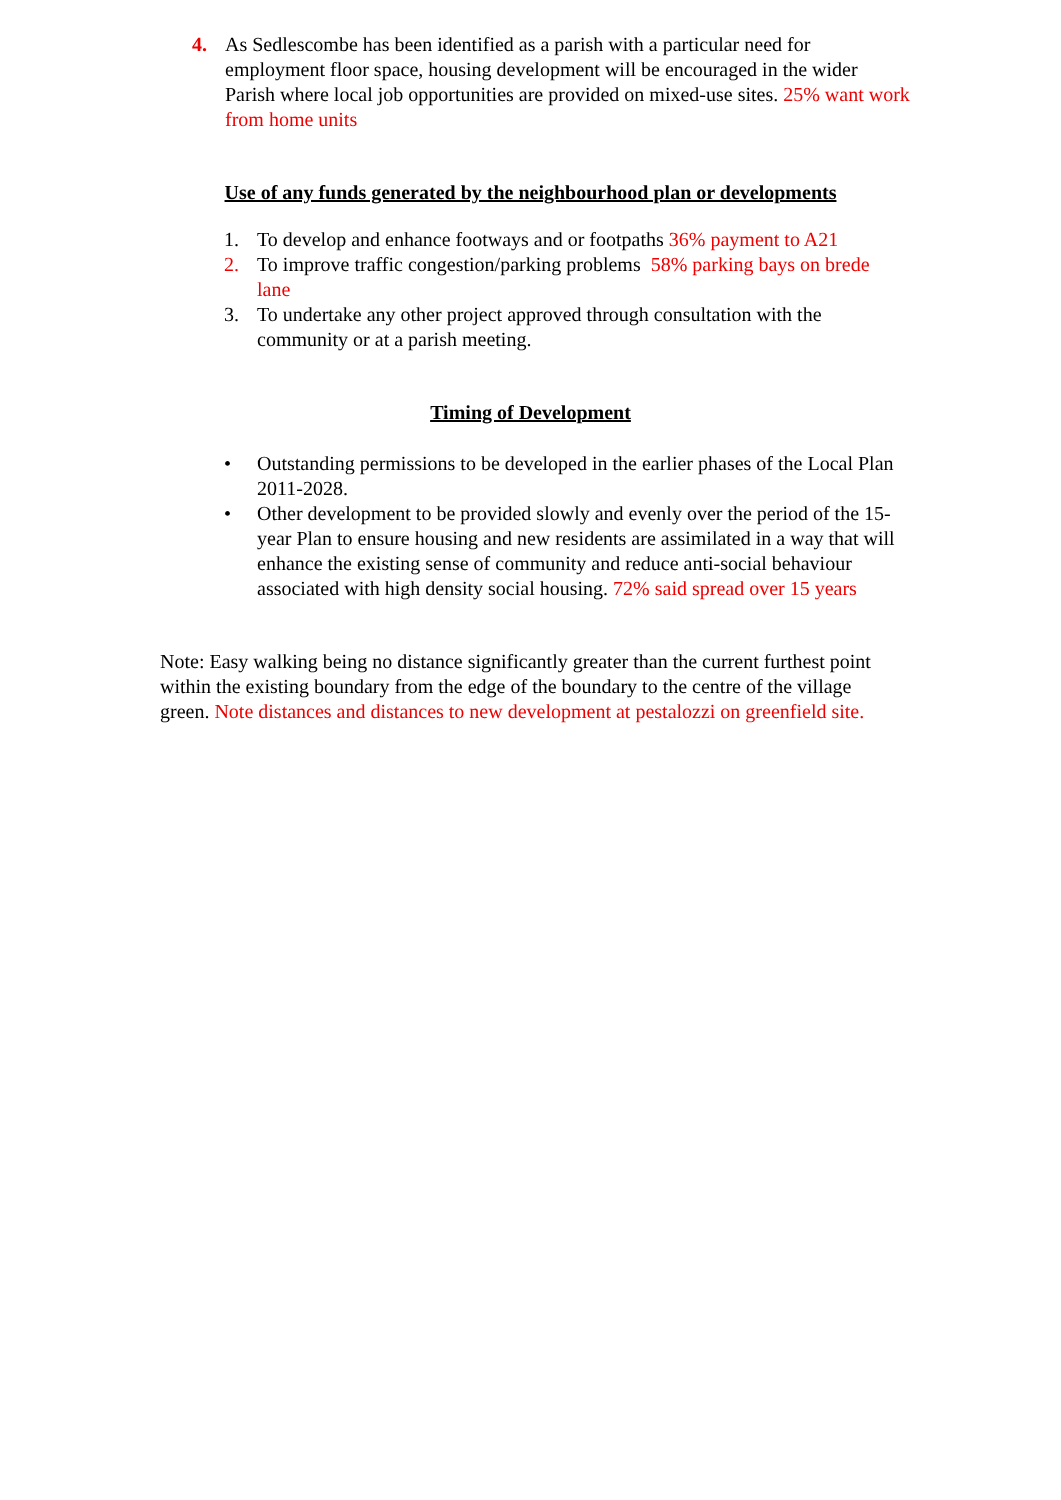4. As Sedlescombe has been identified as a parish with a particular need for employment floor space, housing development will be encouraged in the wider Parish where local job opportunities are provided on mixed-use sites. 25% want work from home units
Use of any funds generated by the neighbourhood plan or developments
1. To develop and enhance footways and or footpaths 36% payment to A21
2. To improve traffic congestion/parking problems 58% parking bays on brede lane
3. To undertake any other project approved through consultation with the community or at a parish meeting.
Timing of Development
• Outstanding permissions to be developed in the earlier phases of the Local Plan 2011-2028.
• Other development to be provided slowly and evenly over the period of the 15-year Plan to ensure housing and new residents are assimilated in a way that will enhance the existing sense of community and reduce anti-social behaviour associated with high density social housing. 72% said spread over 15 years
Note: Easy walking being no distance significantly greater than the current furthest point within the existing boundary from the edge of the boundary to the centre of the village green. Note distances and distances to new development at pestalozzi on greenfield site.